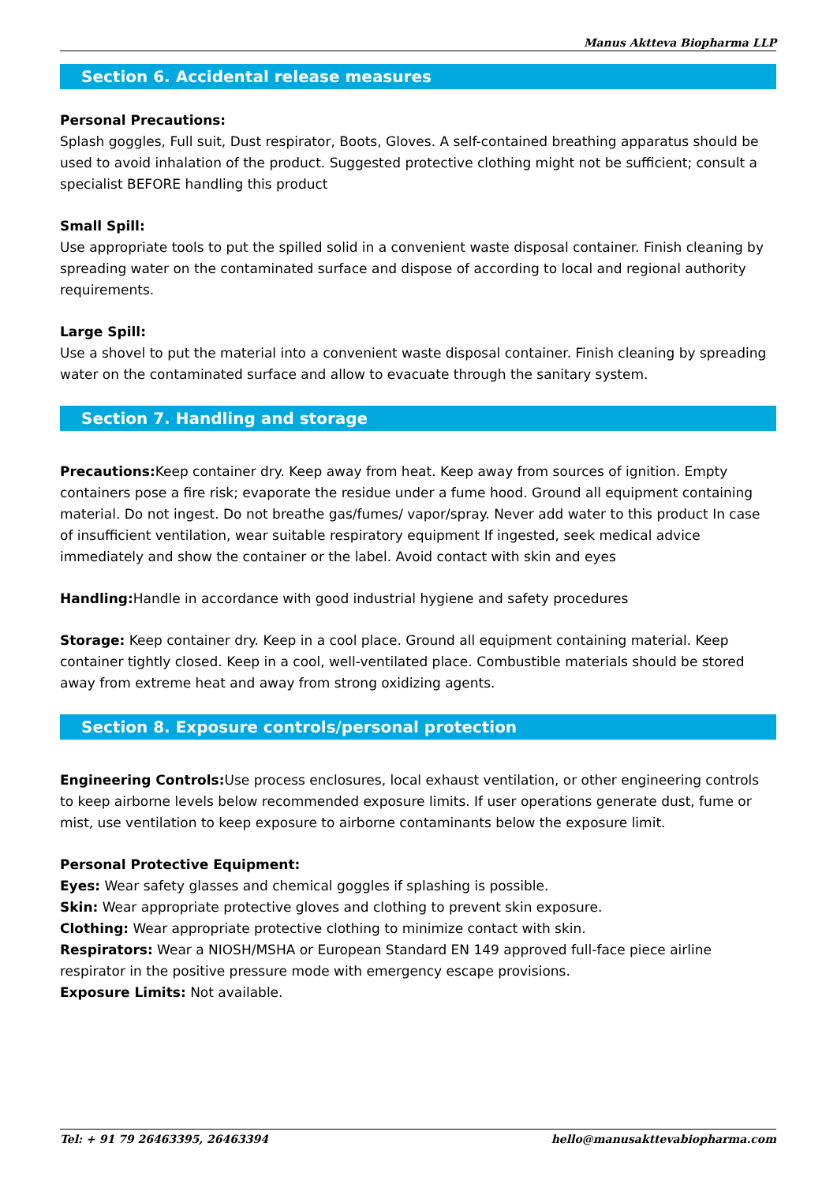Manus Aktteva Biopharma LLP
Section 6. Accidental release measures
Personal Precautions:
Splash goggles, Full suit, Dust respirator, Boots, Gloves. A self-contained breathing apparatus should be used to avoid inhalation of the product. Suggested protective clothing might not be sufficient; consult a specialist BEFORE handling this product
Small Spill:
Use appropriate tools to put the spilled solid in a convenient waste disposal container. Finish cleaning by spreading water on the contaminated surface and dispose of according to local and regional authority requirements.
Large Spill:
Use a shovel to put the material into a convenient waste disposal container. Finish cleaning by spreading water on the contaminated surface and allow to evacuate through the sanitary system.
Section 7. Handling and storage
Precautions: Keep container dry. Keep away from heat. Keep away from sources of ignition. Empty containers pose a fire risk; evaporate the residue under a fume hood. Ground all equipment containing material. Do not ingest. Do not breathe gas/fumes/ vapor/spray. Never add water to this product In case of insufficient ventilation, wear suitable respiratory equipment If ingested, seek medical advice immediately and show the container or the label. Avoid contact with skin and eyes
Handling: Handle in accordance with good industrial hygiene and safety procedures
Storage: Keep container dry. Keep in a cool place. Ground all equipment containing material. Keep container tightly closed. Keep in a cool, well-ventilated place. Combustible materials should be stored away from extreme heat and away from strong oxidizing agents.
Section 8. Exposure controls/personal protection
Engineering Controls: Use process enclosures, local exhaust ventilation, or other engineering controls to keep airborne levels below recommended exposure limits. If user operations generate dust, fume or mist, use ventilation to keep exposure to airborne contaminants below the exposure limit.
Personal Protective Equipment:
Eyes: Wear safety glasses and chemical goggles if splashing is possible.
Skin: Wear appropriate protective gloves and clothing to prevent skin exposure.
Clothing: Wear appropriate protective clothing to minimize contact with skin.
Respirators: Wear a NIOSH/MSHA or European Standard EN 149 approved full-face piece airline respirator in the positive pressure mode with emergency escape provisions.
Exposure Limits: Not available.
Tel: + 91 79 26463395, 26463394 hello@manusakttevabiopharma.com